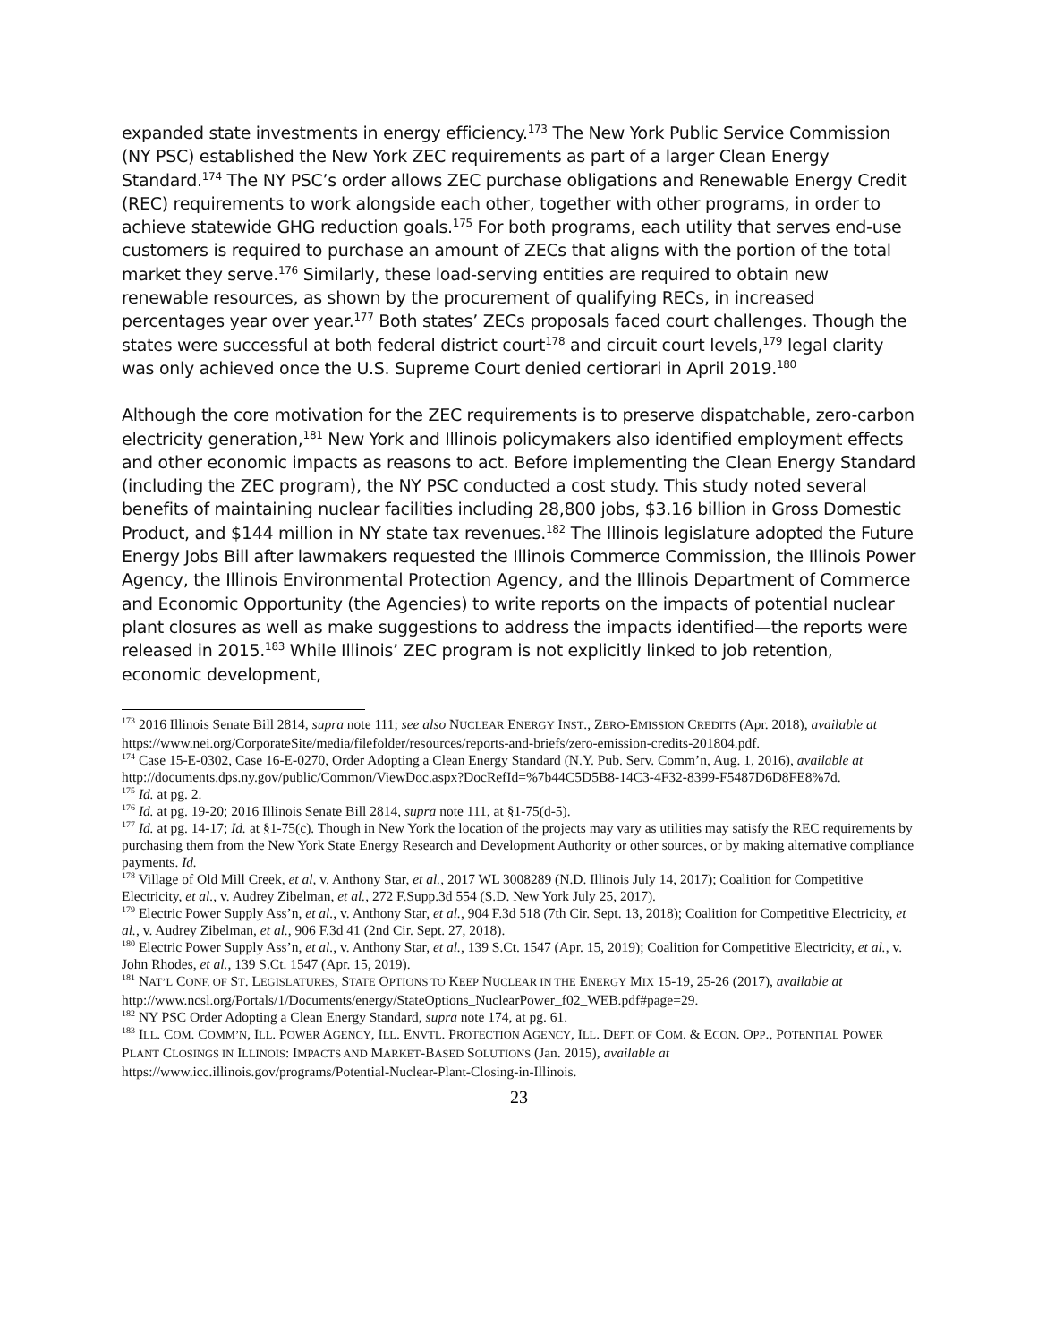expanded state investments in energy efficiency.<sup>173</sup> The New York Public Service Commission (NY PSC) established the New York ZEC requirements as part of a larger Clean Energy Standard.<sup>174</sup> The NY PSC’s order allows ZEC purchase obligations and Renewable Energy Credit (REC) requirements to work alongside each other, together with other programs, in order to achieve statewide GHG reduction goals.<sup>175</sup> For both programs, each utility that serves end-use customers is required to purchase an amount of ZECs that aligns with the portion of the total market they serve.<sup>176</sup> Similarly, these load-serving entities are required to obtain new renewable resources, as shown by the procurement of qualifying RECs, in increased percentages year over year.<sup>177</sup> Both states’ ZECs proposals faced court challenges. Though the states were successful at both federal district court<sup>178</sup> and circuit court levels,<sup>179</sup> legal clarity was only achieved once the U.S. Supreme Court denied certiorari in April 2019.<sup>180</sup>
Although the core motivation for the ZEC requirements is to preserve dispatchable, zero-carbon electricity generation,<sup>181</sup> New York and Illinois policymakers also identified employment effects and other economic impacts as reasons to act. Before implementing the Clean Energy Standard (including the ZEC program), the NY PSC conducted a cost study. This study noted several benefits of maintaining nuclear facilities including 28,800 jobs, $3.16 billion in Gross Domestic Product, and $144 million in NY state tax revenues.<sup>182</sup> The Illinois legislature adopted the Future Energy Jobs Bill after lawmakers requested the Illinois Commerce Commission, the Illinois Power Agency, the Illinois Environmental Protection Agency, and the Illinois Department of Commerce and Economic Opportunity (the Agencies) to write reports on the impacts of potential nuclear plant closures as well as make suggestions to address the impacts identified—the reports were released in 2015.<sup>183</sup> While Illinois’ ZEC program is not explicitly linked to job retention, economic development,
<sup>173</sup> 2016 Illinois Senate Bill 2814, supra note 111; see also NUCLEAR ENERGY INST., ZERO-EMISSION CREDITS (Apr. 2018), available at https://www.nei.org/CorporateSite/media/filefolder/resources/reports-and-briefs/zero-emission-credits-201804.pdf.
<sup>174</sup> Case 15-E-0302, Case 16-E-0270, Order Adopting a Clean Energy Standard (N.Y. Pub. Serv. Comm’n, Aug. 1, 2016), available at http://documents.dps.ny.gov/public/Common/ViewDoc.aspx?DocRefId=%7b44C5D5B8-14C3-4F32-8399-F5487D6D8FE8%7d.
<sup>175</sup> Id. at pg. 2.
<sup>176</sup> Id. at pg. 19-20; 2016 Illinois Senate Bill 2814, supra note 111, at §1-75(d-5).
<sup>177</sup> Id. at pg. 14-17; Id. at §1-75(c). Though in New York the location of the projects may vary as utilities may satisfy the REC requirements by purchasing them from the New York State Energy Research and Development Authority or other sources, or by making alternative compliance payments. Id.
<sup>178</sup> Village of Old Mill Creek, et al, v. Anthony Star, et al., 2017 WL 3008289 (N.D. Illinois July 14, 2017); Coalition for Competitive Electricity, et al., v. Audrey Zibelman, et al., 272 F.Supp.3d 554 (S.D. New York July 25, 2017).
<sup>179</sup> Electric Power Supply Ass’n, et al., v. Anthony Star, et al., 904 F.3d 518 (7th Cir. Sept. 13, 2018); Coalition for Competitive Electricity, et al., v. Audrey Zibelman, et al., 906 F.3d 41 (2nd Cir. Sept. 27, 2018).
<sup>180</sup> Electric Power Supply Ass’n, et al., v. Anthony Star, et al., 139 S.Ct. 1547 (Apr. 15, 2019); Coalition for Competitive Electricity, et al., v. John Rhodes, et al., 139 S.Ct. 1547 (Apr. 15, 2019).
<sup>181</sup> NAT’L CONF. OF ST. LEGISLATURES, STATE OPTIONS TO KEEP NUCLEAR IN THE ENERGY MIX 15-19, 25-26 (2017), available at http://www.ncsl.org/Portals/1/Documents/energy/StateOptions_NuclearPower_f02_WEB.pdf#page=29.
<sup>182</sup> NY PSC Order Adopting a Clean Energy Standard, supra note 174, at pg. 61.
<sup>183</sup> ILL. COM. COMM’N, ILL. POWER AGENCY, ILL. ENVTL. PROTECTION AGENCY, ILL. DEPT. OF COM. & ECON. OPP., POTENTIAL POWER PLANT CLOSINGS IN ILLINOIS: IMPACTS AND MARKET-BASED SOLUTIONS (Jan. 2015), available at https://www.icc.illinois.gov/programs/Potential-Nuclear-Plant-Closing-in-Illinois.
23